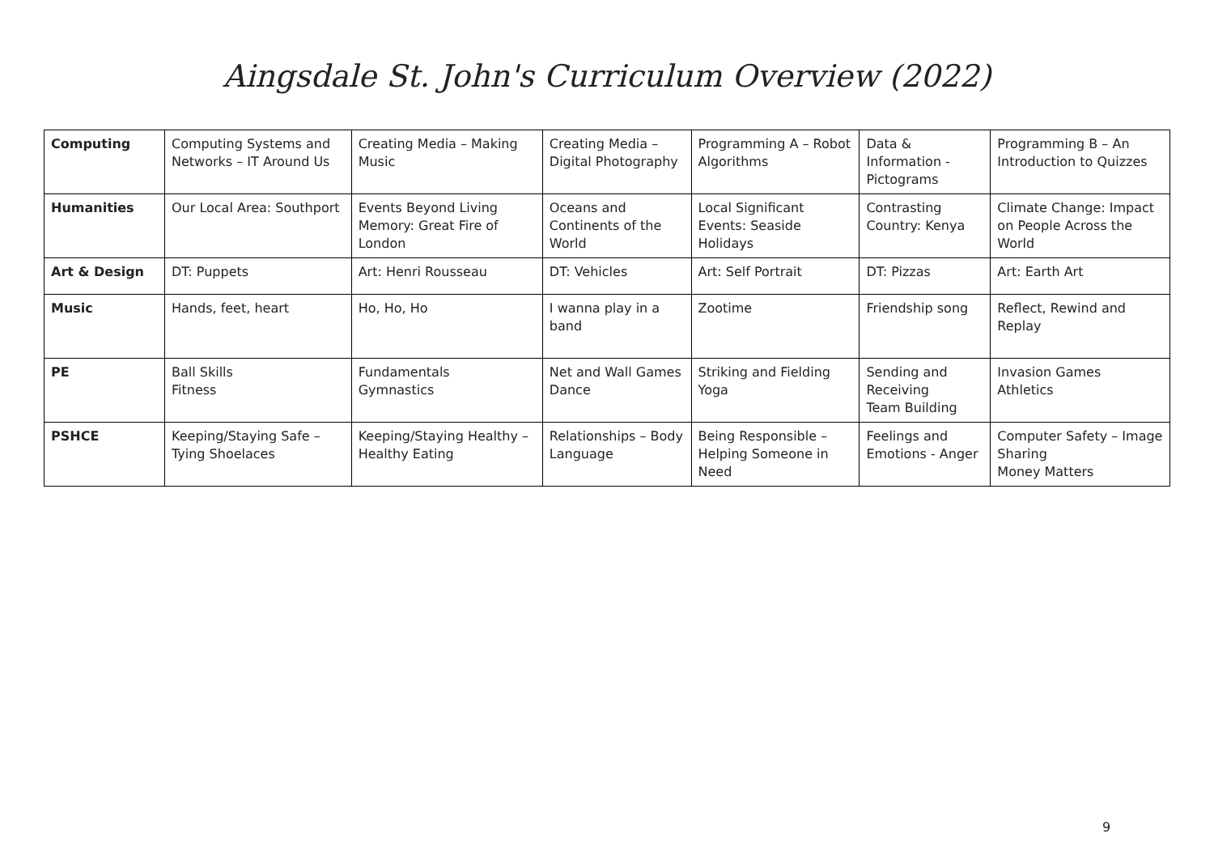Aingsdale St. John's Curriculum Overview (2022)
| Computing | Computing Systems and Networks – IT Around Us | Creating Media – Making Music | Creating Media – Digital Photography | Programming A – Robot Algorithms | Data & Information - Pictograms | Programming B – An Introduction to Quizzes |
| Humanities | Our Local Area: Southport | Events Beyond Living Memory: Great Fire of London | Oceans and Continents of the World | Local Significant Events: Seaside Holidays | Contrasting Country: Kenya | Climate Change: Impact on People Across the World |
| Art & Design | DT: Puppets | Art: Henri Rousseau | DT: Vehicles | Art: Self Portrait | DT: Pizzas | Art: Earth Art |
| Music | Hands, feet, heart | Ho, Ho, Ho | I wanna play in a band | Zootime | Friendship song | Reflect, Rewind and Replay |
| PE | Ball Skills Fitness | Fundamentals Gymnastics | Net and Wall Games Dance | Striking and Fielding Yoga | Sending and Receiving Team Building | Invasion Games Athletics |
| PSHCE | Keeping/Staying Safe – Tying Shoelaces | Keeping/Staying Healthy – Healthy Eating | Relationships – Body Language | Being Responsible – Helping Someone in Need | Feelings and Emotions - Anger | Computer Safety – Image Sharing Money Matters |
9